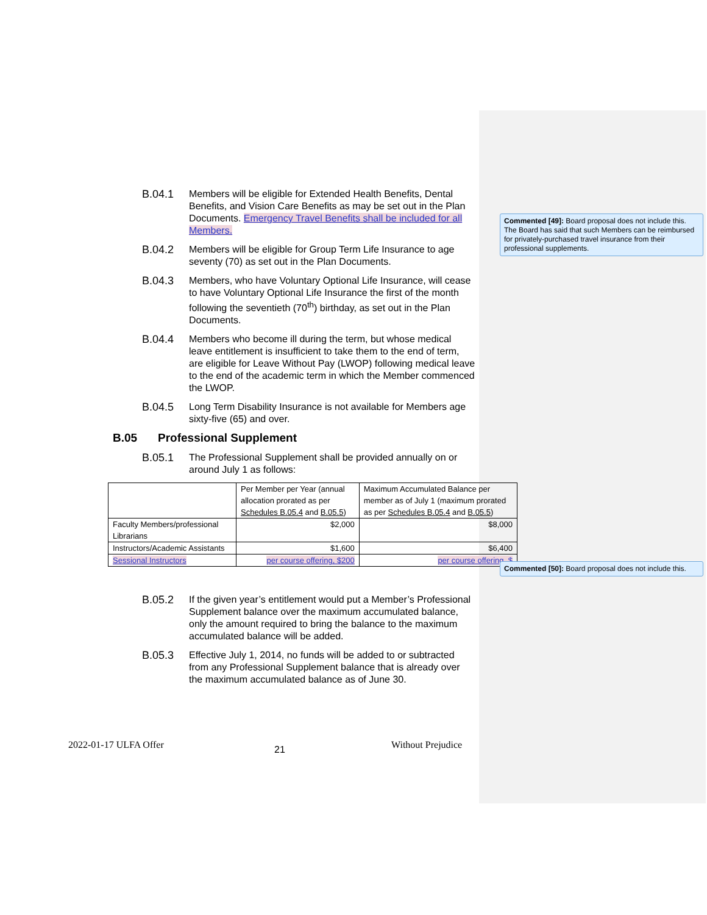B.04.1 Members will be eligible for Extended Health Benefits, Dental Benefits, and Vision Care Benefits as may be set out in the Plan Documents. Emergency Travel Benefits shall be included for all Members.
B.04.2 Members will be eligible for Group Term Life Insurance to age seventy (70) as set out in the Plan Documents.
B.04.3 Members, who have Voluntary Optional Life Insurance, will cease to have Voluntary Optional Life Insurance the first of the month following the seventieth (70<sup>th</sup>) birthday, as set out in the Plan Documents.
B.04.4 Members who become ill during the term, but whose medical leave entitlement is insufficient to take them to the end of term, are eligible for Leave Without Pay (LWOP) following medical leave to the end of the academic term in which the Member commenced the LWOP.
B.04.5 Long Term Disability Insurance is not available for Members age sixty-five (65) and over.
B.05 Professional Supplement
B.05.1 The Professional Supplement shall be provided annually on or around July 1 as follows:
| | Per Member per Year (annual allocation prorated as per Schedules B.05.4 and B.05.5 ) | Maximum Accumulated Balance per member as of July 1 (maximum prorated as per Schedules B.05.4 and B.05.5 ) |
| Faculty Members/professional Librarians | $2,000 | $8,000 |
| Instructors/Academic Assistants | $1,600 | $6,400 |
| Sessional Instructors | per course offering, $200 | per course offering, $ |
B.05.2 If the given year’s entitlement would put a Member’s Professional Supplement balance over the maximum accumulated balance, only the amount required to bring the balance to the maximum accumulated balance will be added.
B.05.3 Effective July 1, 2014, no funds will be added to or subtracted from any Professional Supplement balance that is already over the maximum accumulated balance as of June 30.
Commented [49]: Board proposal does not include this. The Board has said that such Members can be reimbursed for privately-purchased travel insurance from their professional supplements.
Commented [50]: Board proposal does not include this.
2022-01-17 ULFA Offer 21 Without Prejudice